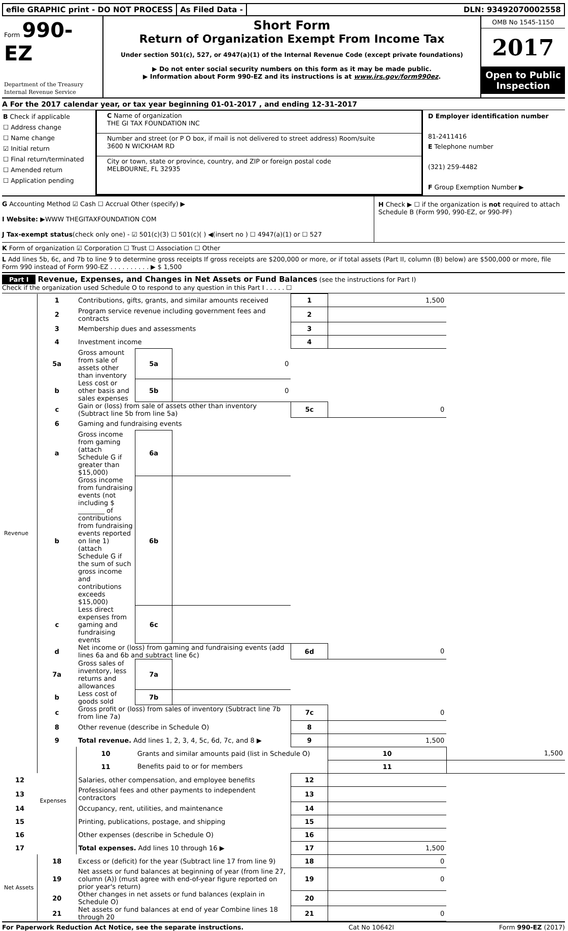efile GRAPHIC print - DO NOT PROCESS
As Filed Data - DLN: 93492070002558
Form 990-EZ
Department of the Treasury
Internal Revenue Service
Short Form
Return of Organization Exempt From Income Tax
Under section 501(c), 527, or 4947(a)(1) of the Internal Revenue Code (except private foundations)
▶ Do not enter social security numbers on this form as it may be made public.
▶ Information about Form 990-EZ and its instructions is at www.irs.gov/form990ez.
OMB No 1545-1150
2017
Open to Public Inspection
A For the 2017 calendar year, or tax year beginning 01-01-2017 , and ending 12-31-2017
B Check if applicable
☐ Address change
☐ Name change
☑ Initial return
☐ Final return/terminated
☐ Amended return
☐ Application pending
C Name of organization
THE GI TAX FOUNDATION INC
Number and street (or P O box, if mail is not delivered to street address) Room/suite
3600 N WICKHAM RD
City or town, state or province, country, and ZIP or foreign postal code
MELBOURNE, FL 32935
D Employer identification number
81-2411416
E Telephone number
(321) 259-4482
F Group Exemption Number ▶
G Accounting Method ☑ Cash ☐ Accrual Other (specify) ▶
I Website: ▶WWW THEGITAXFOUNDATION COM
J Tax-exempt status(check only one) - ☑ 501(c)(3) ☐ 501(c)( ) ◀(insert no ) ☐ 4947(a)(1) or ☐ 527
H Check ▶ ☐ if the organization is not required to attach Schedule B (Form 990, 990-EZ, or 990-PF)
K Form of organization ☑ Corporation ☐ Trust ☐ Association ☐ Other
L Add lines 5b, 6c, and 7b to line 9 to determine gross receipts If gross receipts are $200,000 or more, or if total assets (Part II, column (B) below) are $500,000 or more, file Form 990 instead of Form 990-EZ . . . . . . . . . . ▶ $ 1,500
Part I Revenue, Expenses, and Changes in Net Assets or Fund Balances (see the instructions for Part I)
Check if the organization used Schedule O to respond to any question in this Part I . . . . . ☐
| Revenue | 1 | Contributions, gifts, grants, and similar amounts received | | | 1 | 1,500 | |
| | 2 | Program service revenue including government fees and contracts | | | 2 | | |
| | 3 | Membership dues and assessments | | | 3 | | |
| | 4 | Investment income | | | 4 | | |
| | 5a | Gross amount from sale of assets other than inventory | 5a | 0 | | | |
| | b | Less cost or other basis and sales expenses | 5b | 0 | | | |
| | c | Gain or (loss) from sale of assets other than inventory (Subtract line 5b from line 5a) | | | 5c | 0 | |
| | 6 | Gaming and fundraising events | | | | | |
| | a | Gross income from gaming (attach Schedule G if greater than $15,000) | 6a | | | | |
| | b | Gross income from fundraising events (not including $ ________ of contributions from fundraising events reported on line 1) (attach Schedule G if the sum of such gross income and contributions exceeds $15,000) | 6b | | | | |
| | c | Less direct expenses from gaming and fundraising events | 6c | | | | |
| | d | Net income or (loss) from gaming and fundraising events (add lines 6a and 6b and subtract line 6c) | | | 6d | 0 | |
| | 7a | Gross sales of inventory, less returns and allowances | 7a | | | | |
| | b | Less cost of goods sold | 7b | | | | |
| | c | Gross profit or (loss) from sales of inventory (Subtract line 7b from line 7a) | | | 7c | 0 | |
| | 8 | Other revenue (describe in Schedule O) | | | 8 | | |
| | 9 | Total revenue. Add lines 1, 2, 3, 4, 5c, 6d, 7c, and 8 ▶ | | | 9 | 1,500 | |
| | Expenses | 10 | Grants and similar amounts paid (list in Schedule O) | | | 10 | 1,500 |
| | | 11 | Benefits paid to or for members | | | 11 | |
| 12 | | Salaries, other compensation, and employee benefits | | | 12 | | |
| 13 | | Professional fees and other payments to independent contractors | | | 13 | | |
| 14 | | Occupancy, rent, utilities, and maintenance | | | 14 | | |
| 15 | | Printing, publications, postage, and shipping | | | 15 | | |
| 16 | | Other expenses (describe in Schedule O) | | | 16 | | |
| 17 | | Total expenses. Add lines 10 through 16 ▶ | | | 17 | 1,500 | |
| Net Assets | 18 | Excess or (deficit) for the year (Subtract line 17 from line 9) | | | 18 | 0 | |
| | 19 | Net assets or fund balances at beginning of year (from line 27, column (A)) (must agree with end-of-year figure reported on prior year's return) | | | 19 | 0 | |
| | 20 | Other changes in net assets or fund balances (explain in Schedule O) | | | 20 | | |
| | 21 | Net assets or fund balances at end of year Combine lines 18 through 20 | | | 21 | 0 | |
For Paperwork Reduction Act Notice, see the separate instructions. Cat No 10642I Form 990-EZ (2017)